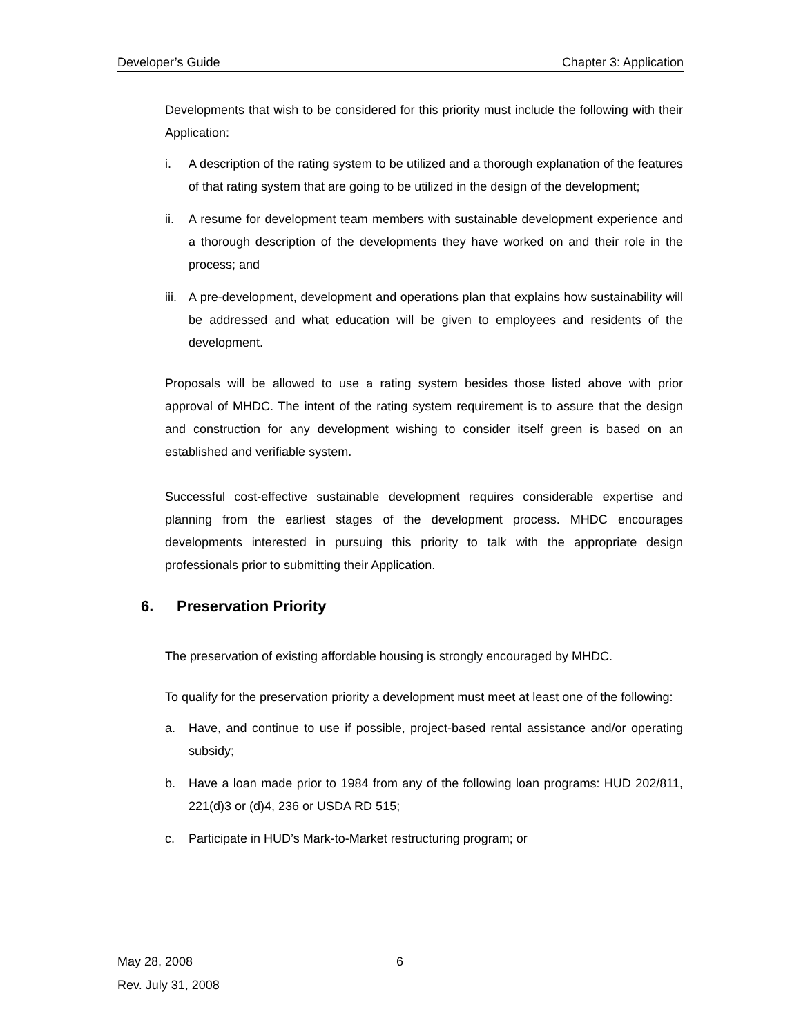Developer’s Guide Chapter 3: Application
Developments that wish to be considered for this priority must include the following with their Application:
i. A description of the rating system to be utilized and a thorough explanation of the features of that rating system that are going to be utilized in the design of the development;
ii. A resume for development team members with sustainable development experience and a thorough description of the developments they have worked on and their role in the process; and
iii.
A pre-development, development and operations plan that explains how sustainability will be addressed and what education will be given to employees and residents of the development.
Proposals will be allowed to use a rating system besides those listed above with prior approval of MHDC. The intent of the rating system requirement is to assure that the design and construction for any development wishing to consider itself green is based on an established and verifiable system.
Successful cost-effective sustainable development requires considerable expertise and planning from the earliest stages of the development process. MHDC encourages developments interested in pursuing this priority to talk with the appropriate design professionals prior to submitting their Application.
6. Preservation Priority
The preservation of existing affordable housing is strongly encouraged by MHDC.
To qualify for the preservation priority a development must meet at least one of the following:
a. Have, and continue to use if possible, project-based rental assistance and/or operating subsidy;
b. Have a loan made prior to 1984 from any of the following loan programs: HUD 202/811, 221(d)3 or (d)4, 236 or USDA RD 515;
c. Participate in HUD’s Mark-to-Market restructuring program; or
May 28, 2008
Rev. July 31, 2008
6